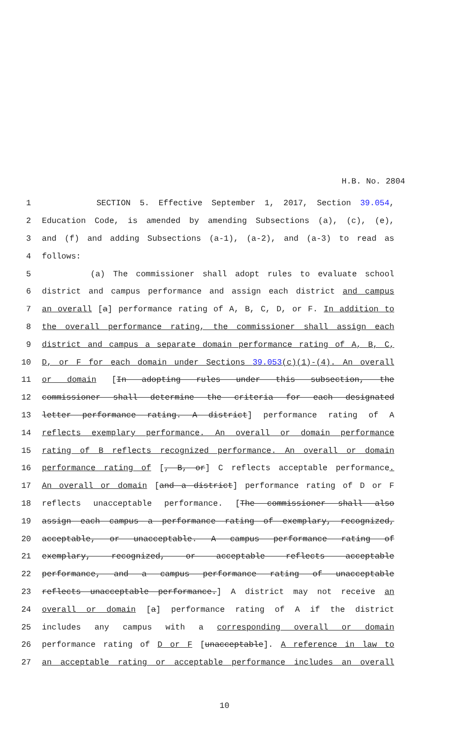H.B. No. 2804
1 SECTION 5. Effective September 1, 2017, Section 39.054,
2 Education Code, is amended by amending Subsections (a), (c), (e),
3 and (f) and adding Subsections (a-1), (a-2), and (a-3) to read as
4 follows:
5 (a) The commissioner shall adopt rules to evaluate school
6 district and campus performance and assign each district and campus
7 an overall [a] performance rating of A, B, C, D, or F. In addition to
8 the overall performance rating, the commissioner shall assign each
9 district and campus a separate domain performance rating of A, B, C,
10 D, or F for each domain under Sections 39.053(c)(1)-(4). An overall
11 or domain [In adopting rules under this subsection, the
12 commissioner shall determine the criteria for each designated
13 letter performance rating. A district] performance rating of A
14 reflects exemplary performance. An overall or domain performance
15 rating of B reflects recognized performance. An overall or domain
16 performance rating of [, B, or] C reflects acceptable performance.
17 An overall or domain [and a district] performance rating of D or F
18 reflects unacceptable performance. [The commissioner shall also
19 assign each campus a performance rating of exemplary, recognized,
20 acceptable, or unacceptable. A campus performance rating of
21 exemplary, recognized, or acceptable reflects acceptable
22 performance, and a campus performance rating of unacceptable
23 reflects unacceptable performance.] A district may not receive an
24 overall or domain [a] performance rating of A if the district
25 includes any campus with a corresponding overall or domain
26 performance rating of D or F [unacceptable]. A reference in law to
27 an acceptable rating or acceptable performance includes an overall
10